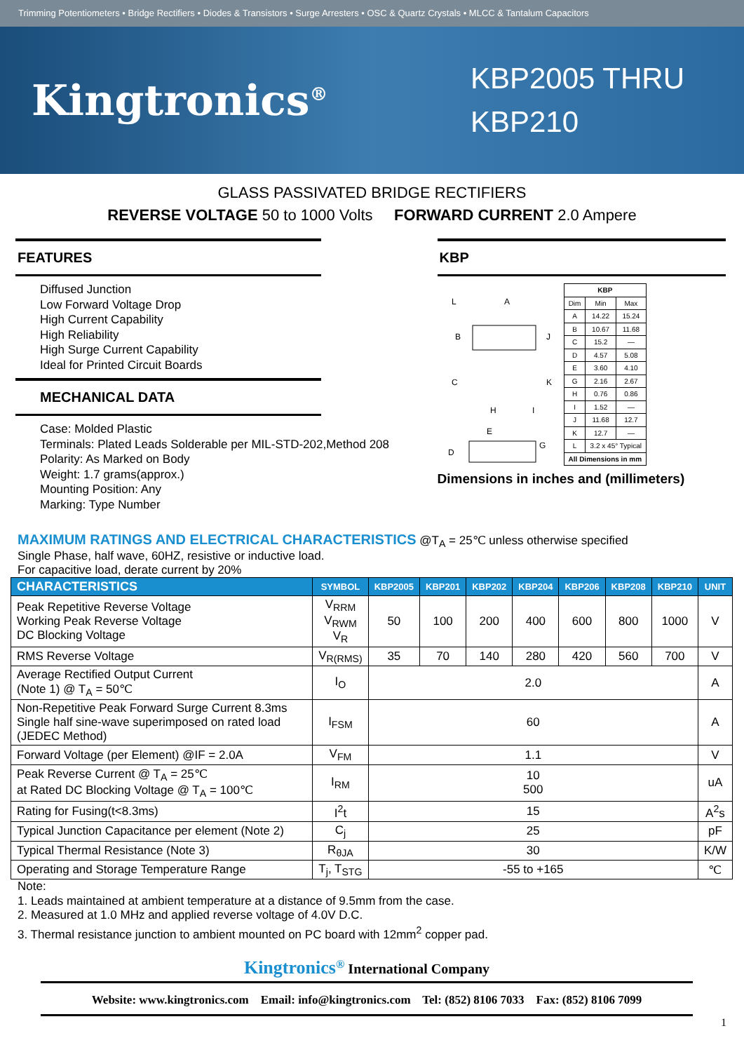Trimming Potentiometers • Bridge Rectifiers • Diodes & Transistors • Surge Arresters • OSC & Quartz Crystals • MLCC & Tantalum Capacitors
Kingtronics<sup>®</sup>
KBP2005 THRU
KBP210
GLASS PASSIVATED BRIDGE RECTIFIERS
REVERSE VOLTAGE 50 to 1000 Volts FORWARD CURRENT 2.0 Ampere
FEATURES
Diffused Junction
Low Forward Voltage Drop
High Current Capability
High Reliability
High Surge Current Capability
Ideal for Printed Circuit Boards
MECHANICAL DATA
Case: Molded Plastic
Terminals: Plated Leads Solderable per MIL-STD-202,Method 208
Polarity: As Marked on Body
Weight: 1.7 grams(approx.)
Mounting Position: Any
Marking: Type Number
KBP
L
A
B
J
C
K
H
I
E
G
D
| KBP | | |
| Dim | Min | Max |
| A | 14.22 | 15.24 |
| B | 10.67 | 11.68 |
| C | 15.2 | — |
| D | 4.57 | 5.08 |
| E | 3.60 | 4.10 |
| G | 2.16 | 2.67 |
| H | 0.76 | 0.86 |
| I | 1.52 | — |
| J | 11.68 | 12.7 |
| K | 12.7 | — |
| L | 3.2 x 45° Typical | |
| All Dimensions in mm | | |
Dimensions in inches and (millimeters)
MAXIMUM RATINGS AND ELECTRICAL CHARACTERISTICS @T<sub>A</sub> = 25℃ unless otherwise specified
Single Phase, half wave, 60HZ, resistive or inductive load.
For capacitive load, derate current by 20%
| CHARACTERISTICS | SYMBOL | KBP2005 | KBP201 | KBP202 | KBP204 | KBP206 | KBP208 | KBP210 | UNIT |
| --- | --- | --- | --- | --- | --- | --- | --- | --- | --- |
| Peak Repetitive Reverse Voltage Working Peak Reverse Voltage DC Blocking Voltage | V<sub>RRM</sub> V<sub>RWM</sub> V<sub>R</sub> | 50 | 100 | 200 | 400 | 600 | 800 | 1000 | V |
| RMS Reverse Voltage | V<sub>R(RMS)</sub> | 35 | 70 | 140 | 280 | 420 | 560 | 700 | V |
| Average Rectified Output Current (Note 1) @ T<sub>A</sub> = 50℃ | I<sub>O</sub> | 2.0 | | | | | | | A |
| Non-Repetitive Peak Forward Surge Current 8.3ms Single half sine-wave superimposed on rated load (JEDEC Method) | I<sub>FSM</sub> | 60 | | | | | | | A |
| Forward Voltage (per Element) @IF = 2.0A | V<sub>FM</sub> | 1.1 | | | | | | | V |
| Peak Reverse Current @ T<sub>A</sub> = 25℃ at Rated DC Blocking Voltage @ T<sub>A</sub> = 100℃ | I<sub>RM</sub> | 10 500 | | | | | | | uA |
| Rating for Fusing(t<8.3ms) | I<sup>2</sup>t | 15 | | | | | | | A<sup>2</sup>s |
| Typical Junction Capacitance per element (Note 2) | C<sub>j</sub> | 25 | | | | | | | pF |
| Typical Thermal Resistance (Note 3) | R<sub>θJA</sub> | 30 | | | | | | | K/W |
| Operating and Storage Temperature Range | T<sub>j</sub>, T<sub>STG</sub> | -55 to +165 | | | | | | | ℃ |
Note:
1. Leads maintained at ambient temperature at a distance of 9.5mm from the case.
2. Measured at 1.0 MHz and applied reverse voltage of 4.0V D.C.
3. Thermal resistance junction to ambient mounted on PC board with 12mm<sup>2</sup> copper pad.
Kingtronics<sup>®</sup> International Company
Website: www.kingtronics.com Email: info@kingtronics.com Tel: (852) 8106 7033 Fax: (852) 8106 7099
1